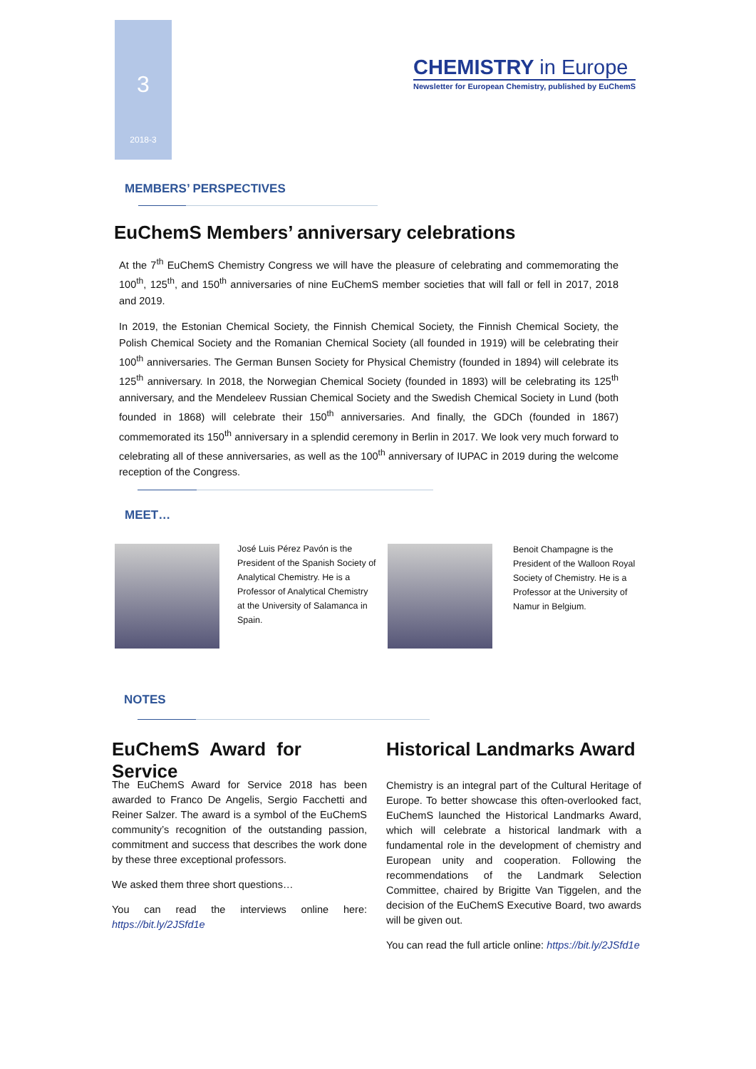3
2018-3
CHEMISTRY in Europe
Newsletter for European Chemistry, published by EuChemS
MEMBERS’ PERSPECTIVES
EuChemS Members’ anniversary celebrations
At the 7<sup>th</sup> EuChemS Chemistry Congress we will have the pleasure of celebrating and commemorating the 100<sup>th</sup>, 125<sup>th</sup>, and 150<sup>th</sup> anniversaries of nine EuChemS member societies that will fall or fell in 2017, 2018 and 2019.
In 2019, the Estonian Chemical Society, the Finnish Chemical Society, the Finnish Chemical Society, the Polish Chemical Society and the Romanian Chemical Society (all founded in 1919) will be celebrating their 100<sup>th</sup> anniversaries. The German Bunsen Society for Physical Chemistry (founded in 1894) will celebrate its 125<sup>th</sup> anniversary. In 2018, the Norwegian Chemical Society (founded in 1893) will be celebrating its 125<sup>th</sup> anniversary, and the Mendeleev Russian Chemical Society and the Swedish Chemical Society in Lund (both founded in 1868) will celebrate their 150<sup>th</sup> anniversaries. And finally, the GDCh (founded in 1867) commemorated its 150<sup>th</sup> anniversary in a splendid ceremony in Berlin in 2017. We look very much forward to celebrating all of these anniversaries, as well as the 100<sup>th</sup> anniversary of IUPAC in 2019 during the welcome reception of the Congress.
MEET…
José Luis Pérez Pavón is the President of the Spanish Society of Analytical Chemistry. He is a Professor of Analytical Chemistry at the University of Salamanca in Spain.
Benoit Champagne is the President of the Walloon Royal Society of Chemistry. He is a Professor at the University of Namur in Belgium.
NOTES
EuChemS Award for Service
Historical Landmarks Award
The EuChemS Award for Service 2018 has been awarded to Franco De Angelis, Sergio Facchetti and Reiner Salzer. The award is a symbol of the EuChemS community’s recognition of the outstanding passion, commitment and success that describes the work done by these three exceptional professors.
We asked them three short questions…
You can read the interviews online here: https://bit.ly/2JSfd1e
Chemistry is an integral part of the Cultural Heritage of Europe. To better showcase this often-overlooked fact, EuChemS launched the Historical Landmarks Award, which will celebrate a historical landmark with a fundamental role in the development of chemistry and European unity and cooperation. Following the recommendations of the Landmark Selection Committee, chaired by Brigitte Van Tiggelen, and the decision of the EuChemS Executive Board, two awards will be given out.
You can read the full article online: https://bit.ly/2JSfd1e